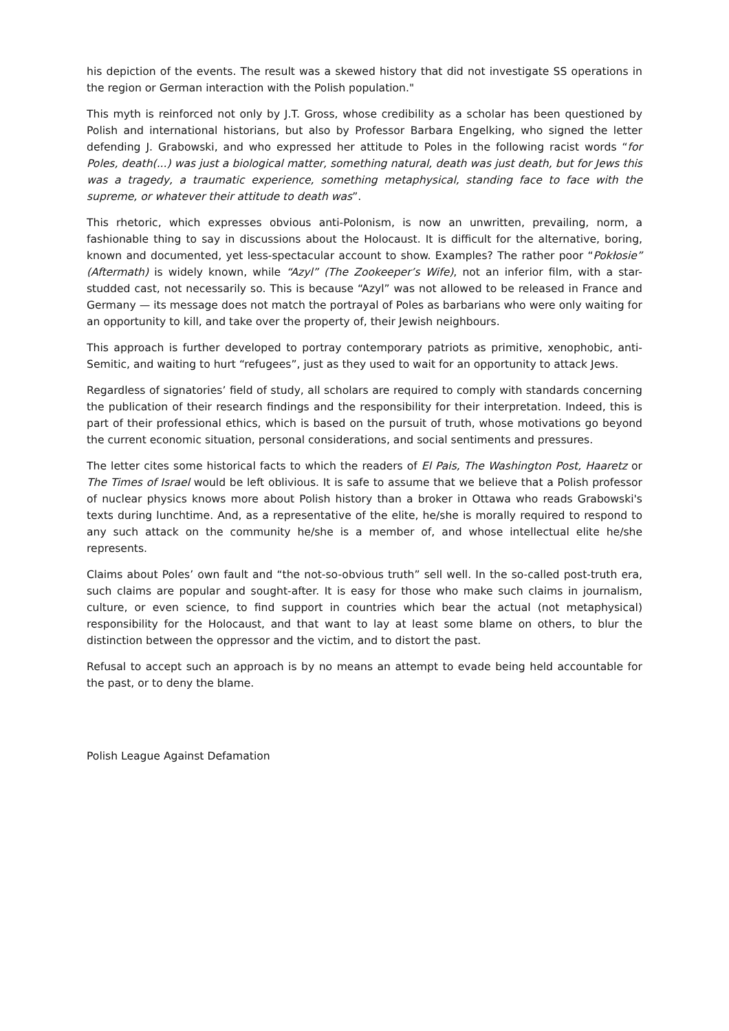his depiction of the events. The result was a skewed history that did not investigate SS operations in the region or German interaction with the Polish population."
This myth is reinforced not only by J.T. Gross, whose credibility as a scholar has been questioned by Polish and international historians, but also by Professor Barbara Engelking, who signed the letter defending J. Grabowski, and who expressed her attitude to Poles in the following racist words “for Poles, death(...) was just a biological matter, something natural, death was just death, but for Jews this was a tragedy, a traumatic experience, something metaphysical, standing face to face with the supreme, or whatever their attitude to death was”.
This rhetoric, which expresses obvious anti-Polonism, is now an unwritten, prevailing, norm, a fashionable thing to say in discussions about the Holocaust. It is difficult for the alternative, boring, known and documented, yet less-spectacular account to show. Examples? The rather poor “Pokłosie” (Aftermath) is widely known, while “Azyl” (The Zookeeper’s Wife), not an inferior film, with a star-studded cast, not necessarily so. This is because “Azyl” was not allowed to be released in France and Germany — its message does not match the portrayal of Poles as barbarians who were only waiting for an opportunity to kill, and take over the property of, their Jewish neighbours.
This approach is further developed to portray contemporary patriots as primitive, xenophobic, anti-Semitic, and waiting to hurt “refugees”, just as they used to wait for an opportunity to attack Jews.
Regardless of signatories’ field of study, all scholars are required to comply with standards concerning the publication of their research findings and the responsibility for their interpretation. Indeed, this is part of their professional ethics, which is based on the pursuit of truth, whose motivations go beyond the current economic situation, personal considerations, and social sentiments and pressures.
The letter cites some historical facts to which the readers of El Pais, The Washington Post, Haaretz or The Times of Israel would be left oblivious. It is safe to assume that we believe that a Polish professor of nuclear physics knows more about Polish history than a broker in Ottawa who reads Grabowski's texts during lunchtime. And, as a representative of the elite, he/she is morally required to respond to any such attack on the community he/she is a member of, and whose intellectual elite he/she represents.
Claims about Poles’ own fault and “the not-so-obvious truth” sell well. In the so-called post-truth era, such claims are popular and sought-after. It is easy for those who make such claims in journalism, culture, or even science, to find support in countries which bear the actual (not metaphysical) responsibility for the Holocaust, and that want to lay at least some blame on others, to blur the distinction between the oppressor and the victim, and to distort the past.
Refusal to accept such an approach is by no means an attempt to evade being held accountable for the past, or to deny the blame.
Polish League Against Defamation